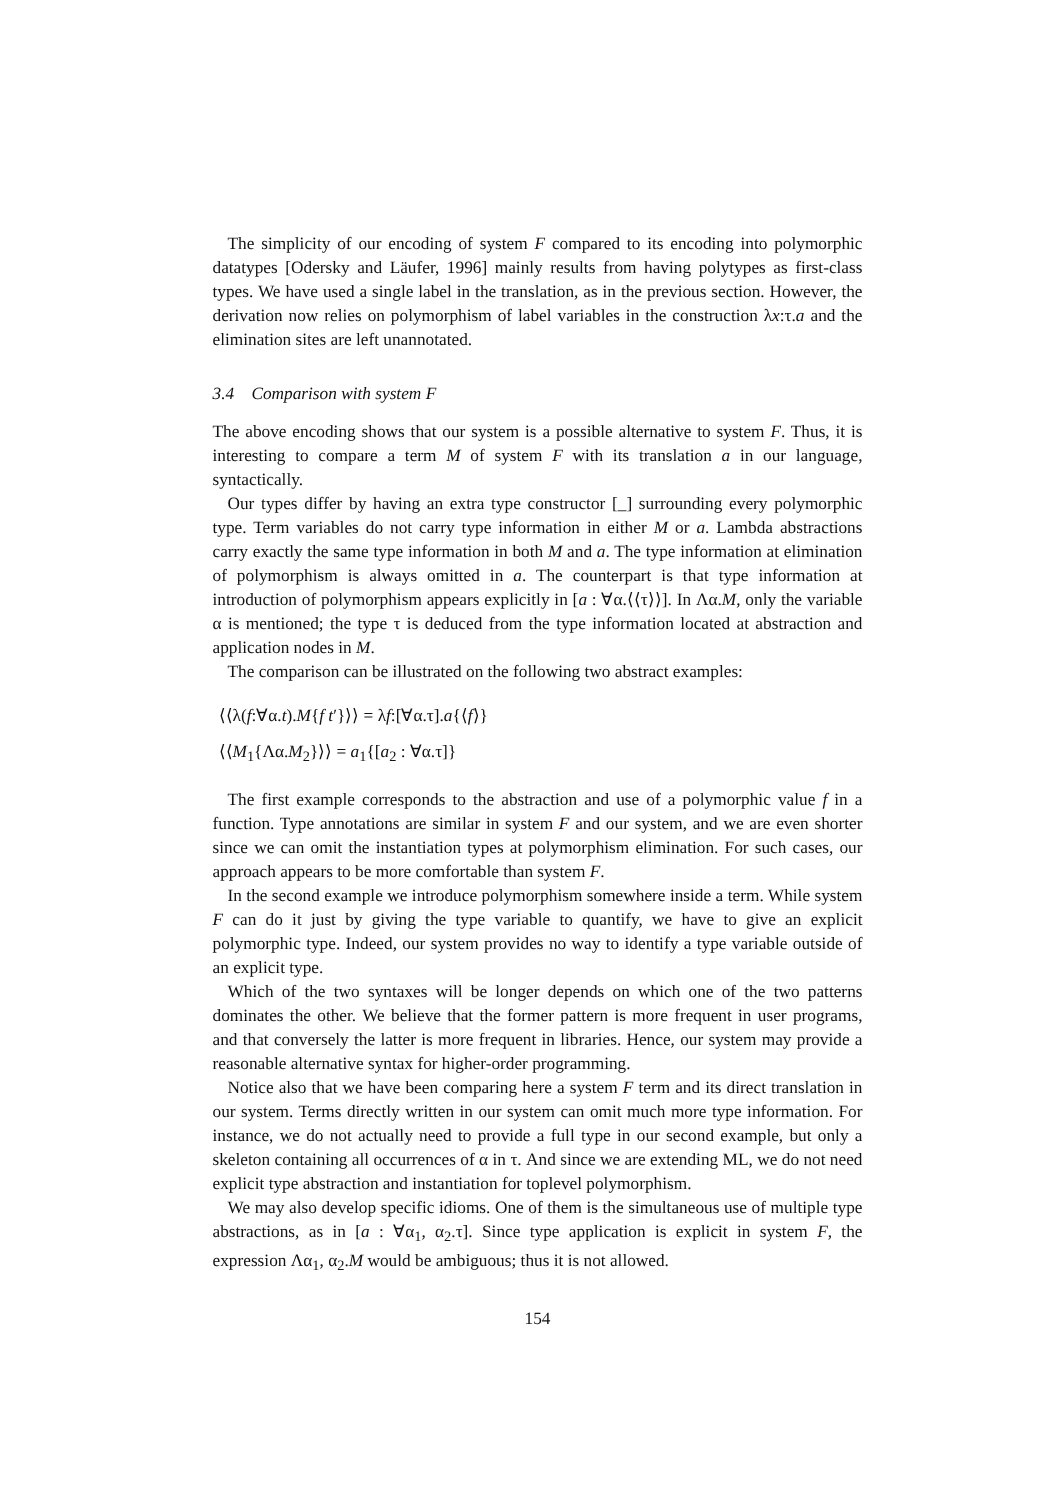The simplicity of our encoding of system F compared to its encoding into polymorphic datatypes [Odersky and Läufer, 1996] mainly results from having polytypes as first-class types. We have used a single label in the translation, as in the previous section. However, the derivation now relies on polymorphism of label variables in the construction λx:τ.a and the elimination sites are left unannotated.
3.4 Comparison with system F
The above encoding shows that our system is a possible alternative to system F. Thus, it is interesting to compare a term M of system F with its translation a in our language, syntactically.
Our types differ by having an extra type constructor [_] surrounding every polymorphic type. Term variables do not carry type information in either M or a. Lambda abstractions carry exactly the same type information in both M and a. The type information at elimination of polymorphism is always omitted in a. The counterpart is that type information at introduction of polymorphism appears explicitly in [a : ∀α.⟨⟨τ⟩⟩]. In Λα.M, only the variable α is mentioned; the type τ is deduced from the type information located at abstraction and application nodes in M.
The comparison can be illustrated on the following two abstract examples:
⟨⟨λ(f:∀α.t).M{f t′}⟩⟩ = λf:[∀α.τ].a{⟨f⟩}
⟨⟨M<sub>1</sub>{Λα.M<sub>2</sub>}⟩⟩ = a<sub>1</sub>{[a<sub>2</sub> : ∀α.τ]}
The first example corresponds to the abstraction and use of a polymorphic value f in a function. Type annotations are similar in system F and our system, and we are even shorter since we can omit the instantiation types at polymorphism elimination. For such cases, our approach appears to be more comfortable than system F.
In the second example we introduce polymorphism somewhere inside a term. While system F can do it just by giving the type variable to quantify, we have to give an explicit polymorphic type. Indeed, our system provides no way to identify a type variable outside of an explicit type.
Which of the two syntaxes will be longer depends on which one of the two patterns dominates the other. We believe that the former pattern is more frequent in user programs, and that conversely the latter is more frequent in libraries. Hence, our system may provide a reasonable alternative syntax for higher-order programming.
Notice also that we have been comparing here a system F term and its direct translation in our system. Terms directly written in our system can omit much more type information. For instance, we do not actually need to provide a full type in our second example, but only a skeleton containing all occurrences of α in τ. And since we are extending ML, we do not need explicit type abstraction and instantiation for toplevel polymorphism.
We may also develop specific idioms. One of them is the simultaneous use of multiple type abstractions, as in [a : ∀α<sub>1</sub>, α<sub>2</sub>.τ]. Since type application is explicit in system F, the expression Λα<sub>1</sub>, α<sub>2</sub>.M would be ambiguous; thus it is not allowed.
154